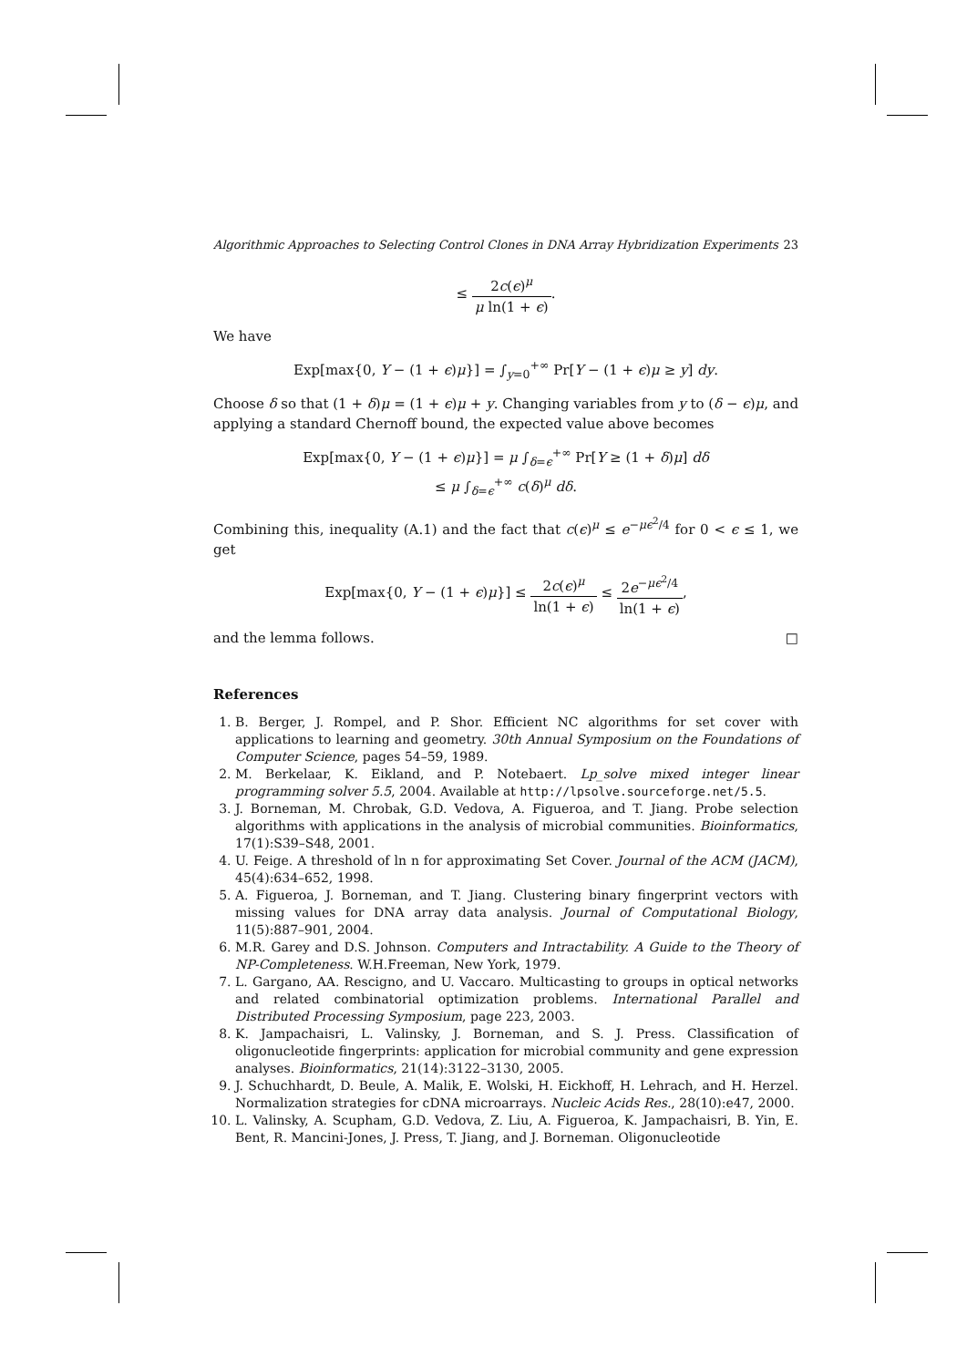Algorithmic Approaches to Selecting Control Clones in DNA Array Hybridization Experiments 23
≤ 2c(ϵ)<sup>μ</sup> μ ln(1 + ϵ).
We have
Exp[max{0, Y − (1 + ϵ)μ}] = ∫<sub>y=0</sub><sup>+∞</sup> Pr[Y − (1 + ϵ)μ ≥ y] dy.
Choose δ so that (1 + δ)μ = (1 + ϵ)μ + y. Changing variables from y to (δ − ϵ)μ, and applying a standard Chernoff bound, the expected value above becomes
Exp[max{0, Y − (1 + ϵ)μ}] = μ ∫<sub>δ=ϵ</sub><sup>+∞</sup> Pr[Y ≥ (1 + δ)μ] dδ
≤ μ ∫<sub>δ=ϵ</sub><sup>+∞</sup> c(δ)<sup>μ</sup> dδ.
Combining this, inequality (A.1) and the fact that c(ϵ)<sup>μ</sup> ≤ e<sup>−μϵ<sup>2</sup>/4</sup> for 0 < ϵ ≤ 1, we get
Exp[max{0, Y − (1 + ϵ)μ}] ≤ 2c(ϵ)<sup>μ</sup> ln(1 + ϵ) ≤ 2e<sup>−μϵ<sup>2</sup>/4</sup> ln(1 + ϵ),
and the lemma follows. □
References
1. B. Berger, J. Rompel, and P. Shor. Efficient NC algorithms for set cover with applications to learning and geometry. 30th Annual Symposium on the Foundations of Computer Science, pages 54–59, 1989.
2. M. Berkelaar, K. Eikland, and P. Notebaert. Lp_solve mixed integer linear programming solver 5.5, 2004. Available at http://lpsolve.sourceforge.net/5.5.
3. J. Borneman, M. Chrobak, G.D. Vedova, A. Figueroa, and T. Jiang. Probe selection algorithms with applications in the analysis of microbial communities. Bioinformatics, 17(1):S39–S48, 2001.
4. U. Feige. A threshold of ln n for approximating Set Cover. Journal of the ACM (JACM), 45(4):634–652, 1998.
5. A. Figueroa, J. Borneman, and T. Jiang. Clustering binary fingerprint vectors with missing values for DNA array data analysis. Journal of Computational Biology, 11(5):887–901, 2004.
6. M.R. Garey and D.S. Johnson. Computers and Intractability. A Guide to the Theory of NP-Completeness. W.H.Freeman, New York, 1979.
7. L. Gargano, AA. Rescigno, and U. Vaccaro. Multicasting to groups in optical networks and related combinatorial optimization problems. International Parallel and Distributed Processing Symposium, page 223, 2003.
8. K. Jampachaisri, L. Valinsky, J. Borneman, and S. J. Press. Classification of oligonucleotide fingerprints: application for microbial community and gene expression analyses. Bioinformatics, 21(14):3122–3130, 2005.
9. J. Schuchhardt, D. Beule, A. Malik, E. Wolski, H. Eickhoff, H. Lehrach, and H. Herzel. Normalization strategies for cDNA microarrays. Nucleic Acids Res., 28(10):e47, 2000.
10. L. Valinsky, A. Scupham, G.D. Vedova, Z. Liu, A. Figueroa, K. Jampachaisri, B. Yin, E. Bent, R. Mancini-Jones, J. Press, T. Jiang, and J. Borneman. Oligonucleotide